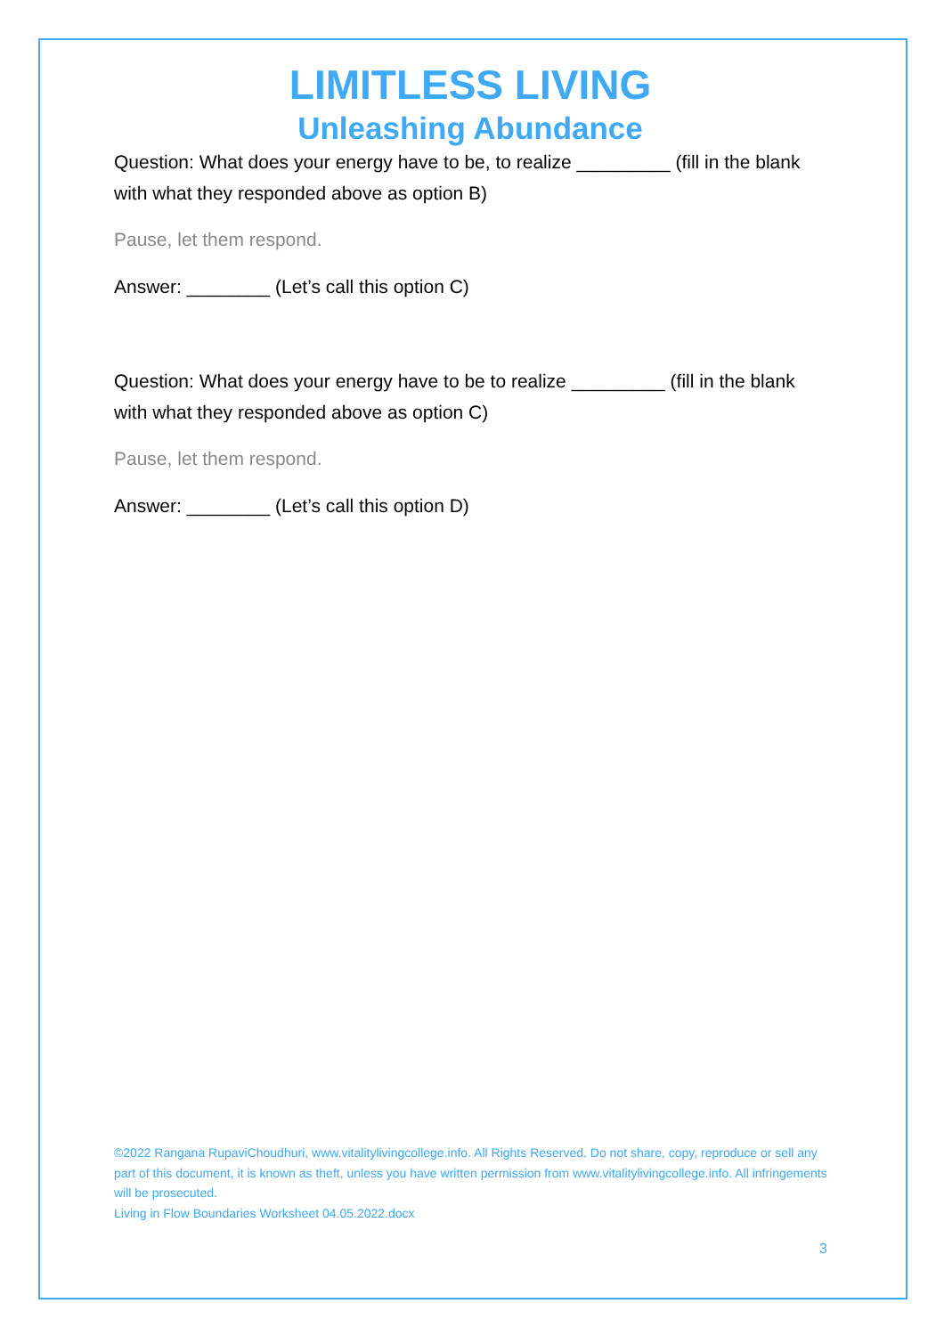LIMITLESS LIVING
Unleashing Abundance
Question: What does your energy have to be, to realize _________ (fill in the blank with what they responded above as option B)
Pause, let them respond.
Answer: ________ (Let’s call this option C)
Question: What does your energy have to be to realize _________ (fill in the blank with what they responded above as option C)
Pause, let them respond.
Answer: ________ (Let’s call this option D)
©2022 Rangana RupaviChoudhuri, www.vitalitylivingcollege.info. All Rights Reserved. Do not share, copy, reproduce or sell any part of this document, it is known as theft, unless you have written permission from www.vitalitylivingcollege.info. All infringements will be prosecuted.
Living in Flow Boundaries Worksheet 04.05.2022.docx
3